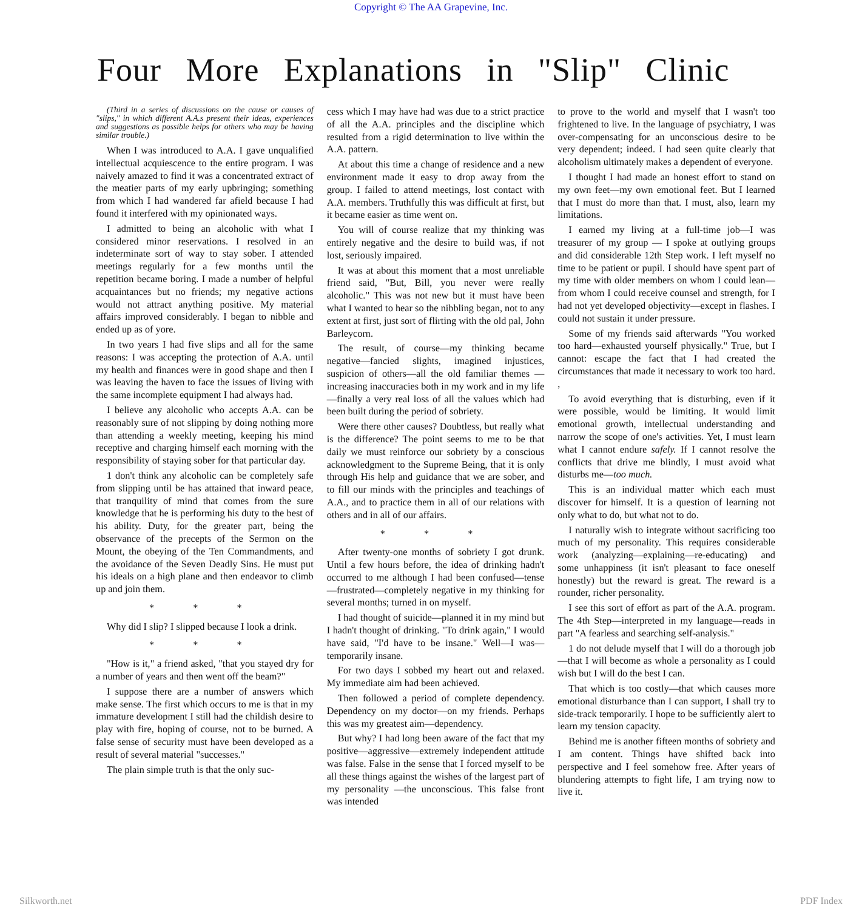Copyright © The AA Grapevine, Inc.
Four More Explanations in "Slip" Clinic
(Third in a series of discussions on the cause or causes of "slips," in which different A.A.s present their ideas, experiences and suggestions as possible helps for others who may be having similar trouble.)
When I was introduced to A.A. I gave unqualified intellectual acquiescence to the entire program. I was naively amazed to find it was a concentrated extract of the meatier parts of my early upbringing; something from which I had wandered far afield because I had found it interfered with my opinionated ways.
I admitted to being an alcoholic with what I considered minor reservations. I resolved in an indeterminate sort of way to stay sober. I attended meetings regularly for a few months until the repetition became boring. I made a number of helpful acquaintances but no friends; my negative actions would not attract anything positive. My material affairs improved considerably. I began to nibble and ended up as of yore.
In two years I had five slips and all for the same reasons: I was accepting the protection of A.A. until my health and finances were in good shape and then I was leaving the haven to face the issues of living with the same incomplete equipment I had always had.
I believe any alcoholic who accepts A.A. can be reasonably sure of not slipping by doing nothing more than attending a weekly meeting, keeping his mind receptive and charging himself each morning with the responsibility of staying sober for that particular day.
1 don't think any alcoholic can be completely safe from slipping until be has attained that inward peace, that tranquility of mind that comes from the sure knowledge that he is performing his duty to the best of his ability. Duty, for the greater part, being the observance of the precepts of the Sermon on the Mount, the obeying of the Ten Commandments, and the avoidance of the Seven Deadly Sins. He must put his ideals on a high plane and then endeavor to climb up and join them.
* * *
Why did I slip? I slipped because I look a drink.
* * *
"How is it," a friend asked, "that you stayed dry for a number of years and then went off the beam?"
I suppose there are a number of answers which make sense. The first which occurs to me is that in my immature development I still had the childish desire to play with fire, hoping of course, not to be burned. A false sense of security must have been developed as a result of several material "successes."
The plain simple truth is that the only suc-
cess which I may have had was due to a strict practice of all the A.A. principles and the discipline which resulted from a rigid determination to live within the A.A. pattern.
At about this time a change of residence and a new environment made it easy to drop away from the group. I failed to attend meetings, lost contact with A.A. members. Truthfully this was difficult at first, but it became easier as time went on.
You will of course realize that my thinking was entirely negative and the desire to build was, if not lost, seriously impaired.
It was at about this moment that a most unreliable friend said, "But, Bill, you never were really alcoholic." This was not new but it must have been what I wanted to hear so the nibbling began, not to any extent at first, just sort of flirting with the old pal, John Barleycorn.
The result, of course—my thinking became negative—fancied slights, imagined injustices, suspicion of others—all the old familiar themes —increasing inaccuracies both in my work and in my life—finally a very real loss of all the values which had been built during the period of sobriety.
Were there other causes? Doubtless, but really what is the difference? The point seems to me to be that daily we must reinforce our sobriety by a conscious acknowledgment to the Supreme Being, that it is only through His help and guidance that we are sober, and to fill our minds with the principles and teachings of A.A., and to practice them in all of our relations with others and in all of our affairs.
* * *
After twenty-one months of sobriety I got drunk. Until a few hours before, the idea of drinking hadn't occurred to me although I had been confused—tense—frustrated—completely negative in my thinking for several months; turned in on myself.
I had thought of suicide—planned it in my mind but I hadn't thought of drinking. "To drink again," I would have said, "I'd have to be insane." Well—I was—temporarily insane.
For two days I sobbed my heart out and relaxed. My immediate aim had been achieved.
Then followed a period of complete dependency. Dependency on my doctor—on my friends. Perhaps this was my greatest aim—dependency.
But why? I had long been aware of the fact that my positive—aggressive—extremely independent attitude was false. False in the sense that I forced myself to be all these things against the wishes of the largest part of my personality —the unconscious. This false front was intended
to prove to the world and myself that I wasn't too frightened to live. In the language of psychiatry, I was over-compensating for an unconscious desire to be very dependent; indeed. I had seen quite clearly that alcoholism ultimately makes a dependent of everyone.
I thought I had made an honest effort to stand on my own feet—my own emotional feet. But I learned that I must do more than that. I must, also, learn my limitations.
I earned my living at a full-time job—I was treasurer of my group — I spoke at outlying groups and did considerable 12th Step work. I left myself no time to be patient or pupil. I should have spent part of my time with older members on whom I could lean—from whom I could receive counsel and strength, for I had not yet developed objectivity—except in flashes. I could not sustain it under pressure.
Some of my friends said afterwards "You worked too hard—exhausted yourself physically." True, but I cannot: escape the fact that I had created the circumstances that made it necessary to work too hard. ,
To avoid everything that is disturbing, even if it were possible, would be limiting. It would limit emotional growth, intellectual understanding and narrow the scope of one's activities. Yet, I must learn what I cannot endure safely. If I cannot resolve the conflicts that drive me blindly, I must avoid what disturbs me—too much.
This is an individual matter which each must discover for himself. It is a question of learning not only what to do, but what not to do.
I naturally wish to integrate without sacrificing too much of my personality. This requires considerable work (analyzing—explaining—re-educating) and some unhappiness (it isn't pleasant to face oneself honestly) but the reward is great. The reward is a rounder, richer personality.
I see this sort of effort as part of the A.A. program. The 4th Step—interpreted in my language—reads in part "A fearless and searching self-analysis."
1 do not delude myself that I will do a thorough job—that I will become as whole a personality as I could wish but I will do the best I can.
That which is too costly—that which causes more emotional disturbance than I can support, I shall try to side-track temporarily. I hope to be sufficiently alert to learn my tension capacity.
Behind me is another fifteen months of sobriety and I am content. Things have shifted back into perspective and I feel somehow free. After years of blundering attempts to fight life, I am trying now to live it.
Silkworth.net PDF Index